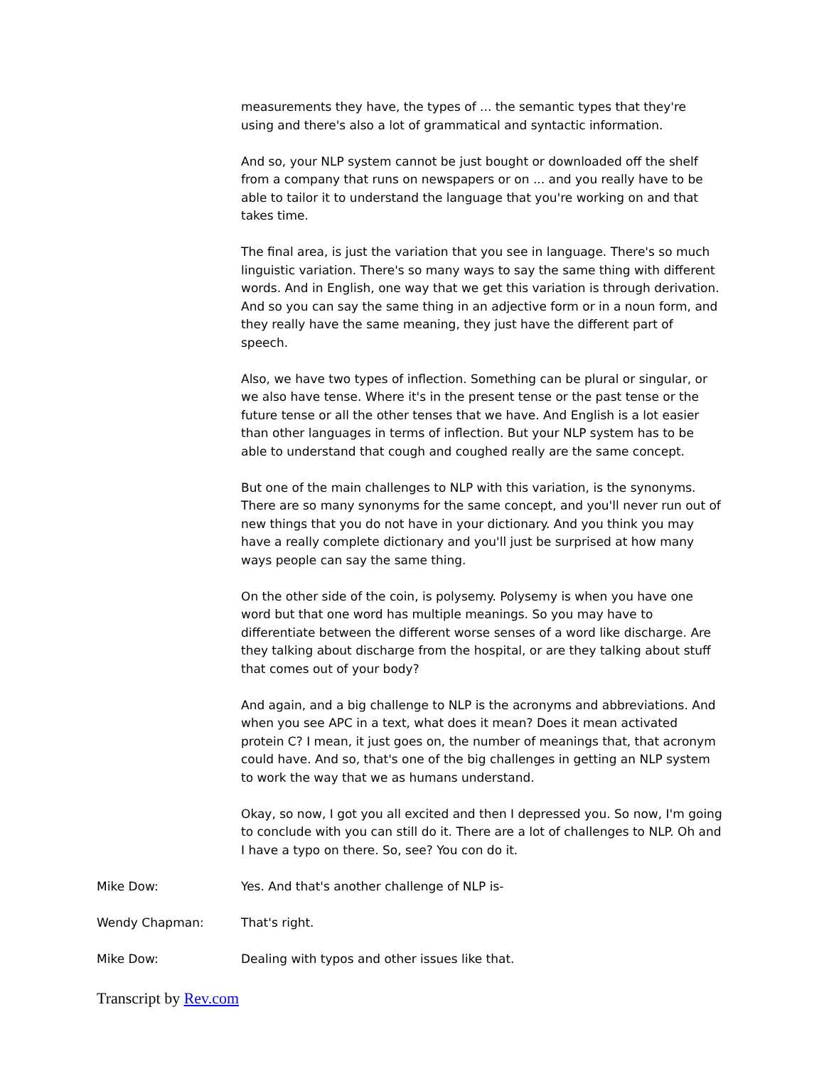measurements they have, the types of ... the semantic types that they're using and there's also a lot of grammatical and syntactic information.
And so, your NLP system cannot be just bought or downloaded off the shelf from a company that runs on newspapers or on ... and you really have to be able to tailor it to understand the language that you're working on and that takes time.
The final area, is just the variation that you see in language. There's so much linguistic variation. There's so many ways to say the same thing with different words. And in English, one way that we get this variation is through derivation. And so you can say the same thing in an adjective form or in a noun form, and they really have the same meaning, they just have the different part of speech.
Also, we have two types of inflection. Something can be plural or singular, or we also have tense. Where it's in the present tense or the past tense or the future tense or all the other tenses that we have. And English is a lot easier than other languages in terms of inflection. But your NLP system has to be able to understand that cough and coughed really are the same concept.
But one of the main challenges to NLP with this variation, is the synonyms. There are so many synonyms for the same concept, and you'll never run out of new things that you do not have in your dictionary. And you think you may have a really complete dictionary and you'll just be surprised at how many ways people can say the same thing.
On the other side of the coin, is polysemy. Polysemy is when you have one word but that one word has multiple meanings. So you may have to differentiate between the different worse senses of a word like discharge. Are they talking about discharge from the hospital, or are they talking about stuff that comes out of your body?
And again, and a big challenge to NLP is the acronyms and abbreviations. And when you see APC in a text, what does it mean? Does it mean activated protein C? I mean, it just goes on, the number of meanings that, that acronym could have. And so, that's one of the big challenges in getting an NLP system to work the way that we as humans understand.
Okay, so now, I got you all excited and then I depressed you. So now, I'm going to conclude with you can still do it. There are a lot of challenges to NLP. Oh and I have a typo on there. So, see? You con do it.
Mike Dow: Yes. And that's another challenge of NLP is-
Wendy Chapman: That's right.
Mike Dow: Dealing with typos and other issues like that.
Transcript by Rev.com